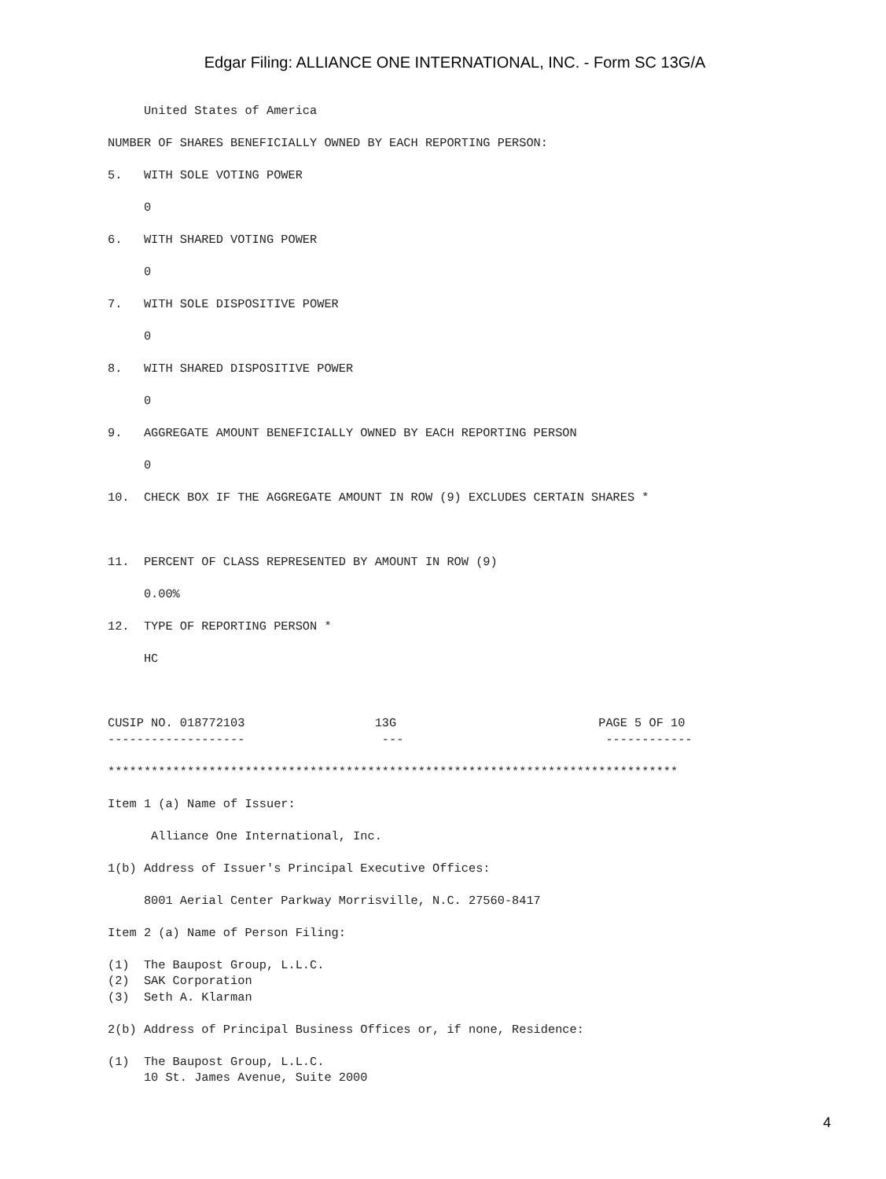Edgar Filing: ALLIANCE ONE INTERNATIONAL, INC. - Form SC 13G/A
     United States of America

NUMBER OF SHARES BENEFICIALLY OWNED BY EACH REPORTING PERSON:

5.   WITH SOLE VOTING POWER

     0

6.   WITH SHARED VOTING POWER

     0

7.   WITH SOLE DISPOSITIVE POWER

     0

8.   WITH SHARED DISPOSITIVE POWER

     0

9.   AGGREGATE AMOUNT BENEFICIALLY OWNED BY EACH REPORTING PERSON

     0

10.  CHECK BOX IF THE AGGREGATE AMOUNT IN ROW (9) EXCLUDES CERTAIN SHARES *



11.  PERCENT OF CLASS REPRESENTED BY AMOUNT IN ROW (9)

     0.00%

12.  TYPE OF REPORTING PERSON *

     HC



CUSIP NO. 018772103                  13G                            PAGE 5 OF 10
-------------------                   ---                            ------------

*******************************************************************************

Item 1 (a) Name of Issuer:

      Alliance One International, Inc.

1(b) Address of Issuer's Principal Executive Offices:

     8001 Aerial Center Parkway Morrisville, N.C. 27560-8417

Item 2 (a) Name of Person Filing:

(1)  The Baupost Group, L.L.C.
(2)  SAK Corporation
(3)  Seth A. Klarman

2(b) Address of Principal Business Offices or, if none, Residence:

(1)  The Baupost Group, L.L.C.
     10 St. James Avenue, Suite 2000
4